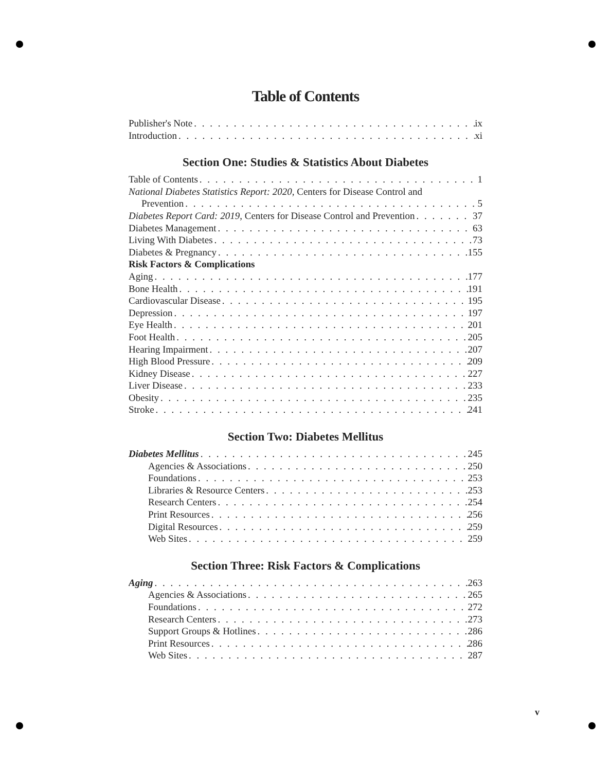Table of Contents
Publisher's Note ix
Introduction xi
Section One: Studies & Statistics About Diabetes
Table of Contents 1
National Diabetes Statistics Report: 2020, Centers for Disease Control and
Prevention 5
Diabetes Report Card: 2019, Centers for Disease Control and Prevention 37
Diabetes Management 63
Living With Diabetes 73
Diabetes & Pregnancy 155
Risk Factors & Complications
Aging 177
Bone Health 191
Cardiovascular Disease 195
Depression 197
Eye Health 201
Foot Health 205
Hearing Impairment 207
High Blood Pressure 209
Kidney Disease 227
Liver Disease 233
Obesity 235
Stroke 241
Section Two: Diabetes Mellitus
Diabetes Mellitus 245
Agencies & Associations 250
Foundations 253
Libraries & Resource Centers 253
Research Centers 254
Print Resources 256
Digital Resources 259
Web Sites 259
Section Three: Risk Factors & Complications
Aging 263
Agencies & Associations 265
Foundations 272
Research Centers 273
Support Groups & Hotlines 286
Print Resources 286
Web Sites 287
v